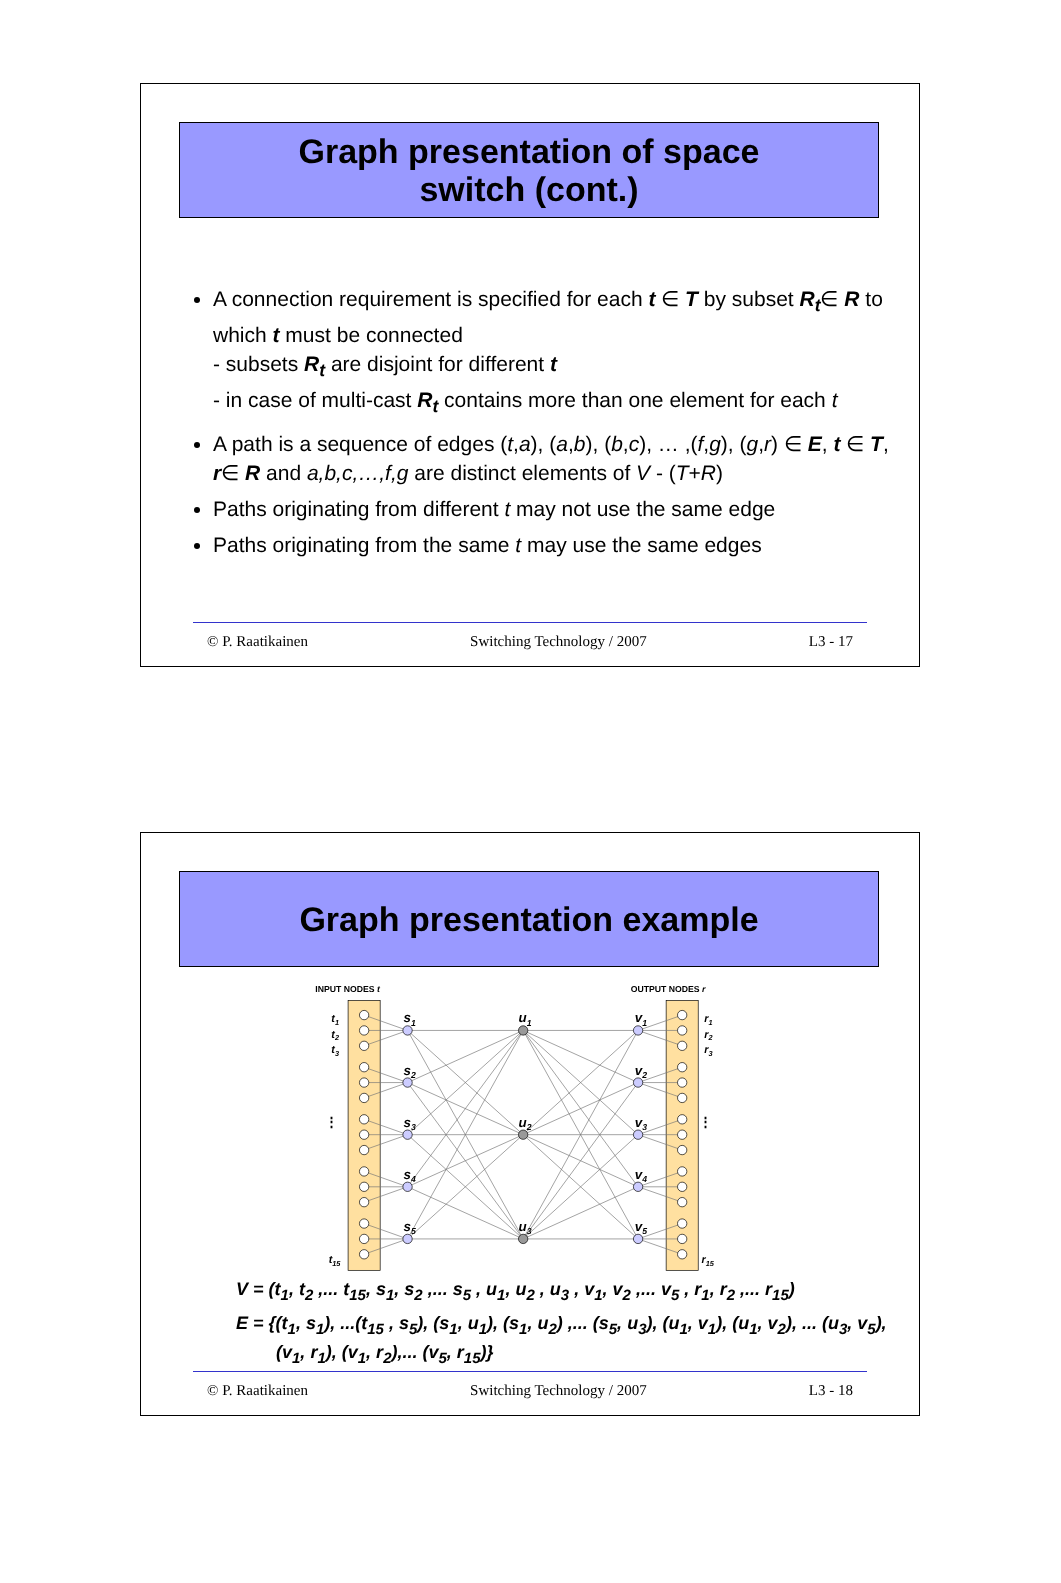Graph presentation of space
switch (cont.)
A connection requirement is specified for each t ∈ T by subset R<sub>t</sub>∈ R to which t must be connected
- subsets R<sub>t</sub> are disjoint for different t
- in case of multi-cast R<sub>t</sub> contains more than one element for each t
A path is a sequence of edges (t,a), (a,b), (b,c), … ,(f,g), (g,r) ∈ E, t ∈ T, r∈ R and a,b,c,…,f,g are distinct elements of V - (T+R)
Paths originating from different t may not use the same edge
Paths originating from the same t may use the same edges
© P. Raatikainen Switching Technology / 2007 L3 - 17
Graph presentation example
INPUT NODES t
OUTPUT NODES r
s1
s2
s3
s4
s5
u1
u2
u3
v1
v2
v3
v4
v5
t1
t2
t3
t15
r1
r2
r3
r15
⋮
⋮
V = (t<sub>1</sub>, t<sub>2</sub> ,... t<sub>15</sub>, s<sub>1</sub>, s<sub>2</sub> ,... s<sub>5</sub> , u<sub>1</sub>, u<sub>2</sub> , u<sub>3</sub> , v<sub>1</sub>, v<sub>2</sub> ,... v<sub>5</sub> , r<sub>1</sub>, r<sub>2</sub> ,... r<sub>15</sub>)
E = {(t<sub>1</sub>, s<sub>1</sub>), ...(t<sub>15</sub> , s<sub>5</sub>), (s<sub>1</sub>, u<sub>1</sub>), (s<sub>1</sub>, u<sub>2</sub>) ,... (s<sub>5</sub>, u<sub>3</sub>), (u<sub>1</sub>, v<sub>1</sub>), (u<sub>1</sub>, v<sub>2</sub>), ... (u<sub>3</sub>, v<sub>5</sub>),
(v<sub>1</sub>, r<sub>1</sub>), (v<sub>1</sub>, r<sub>2</sub>),... (v<sub>5</sub>, r<sub>15</sub>)}
© P. Raatikainen Switching Technology / 2007 L3 - 18